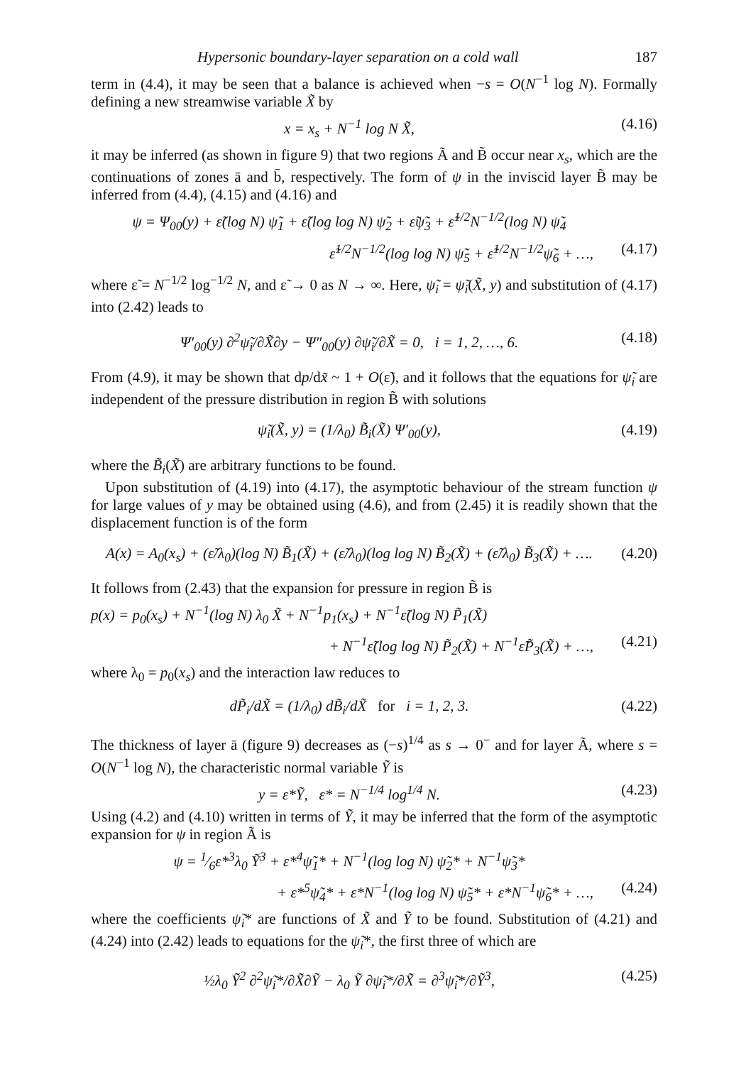Hypersonic boundary-layer separation on a cold wall 187
term in (4.4), it may be seen that a balance is achieved when −s = O(N<sup>−1</sup> log N). Formally defining a new streamwise variable X̃ by
x = x<sub>s</sub> + N<sup>−1</sup> log N X̃, (4.16)
it may be inferred (as shown in figure 9) that two regions Ã and B̃ occur near x<sub>s</sub>, which are the continuations of zones ā and b̄, respectively. The form of ψ in the inviscid layer B̃ may be inferred from (4.4), (4.15) and (4.16) and
ψ = Ψ<sub>00</sub>(y) + ε̃(log N) ψ̃<sub>1</sub> + ε̃(log log N) ψ̃<sub>2</sub> + ε̃ψ̃<sub>3</sub> + ε̃<sup>1/2</sup>N<sup>−1/2</sup>(log N) ψ̃<sub>4</sub>
ε̃<sup>1/2</sup>N<sup>−1/2</sup>(log log N) ψ̃<sub>5</sub> + ε̃<sup>1/2</sup>N<sup>−1/2</sup>ψ̃<sub>6</sub> + …, (4.17)
where ε̃ = N<sup>−1/2</sup> log<sup>−1/2</sup> N, and ε̃ → 0 as N → ∞. Here, ψ̃<sub>i</sub> = ψ̃<sub>i</sub>(X̃, y) and substitution of (4.17) into (2.42) leads to
Ψ′<sub>00</sub>(y) ∂<sup>2</sup>ψ̃<sub>i</sub>/∂X̃∂y − Ψ″<sub>00</sub>(y) ∂ψ̃<sub>i</sub>/∂X̃ = 0, i = 1, 2, …, 6. (4.18)
From (4.9), it may be shown that dp/dx̃ ~ 1 + O(ε̃), and it follows that the equations for ψ̃<sub>i</sub> are independent of the pressure distribution in region B̃ with solutions
ψ̃<sub>i</sub>(X̃, y) = (1/λ<sub>0</sub>) B̃<sub>i</sub>(X̃) Ψ′<sub>00</sub>(y), (4.19)
where the B̃<sub>i</sub>(X̃) are arbitrary functions to be found.
Upon substitution of (4.19) into (4.17), the asymptotic behaviour of the stream function ψ for large values of y may be obtained using (4.6), and from (2.45) it is readily shown that the displacement function is of the form
A(x) = A<sub>0</sub>(x<sub>s</sub>) + (ε̃/λ<sub>0</sub>)(log N) B̃<sub>1</sub>(X̃) + (ε̃/λ<sub>0</sub>)(log log N) B̃<sub>2</sub>(X̃) + (ε̃/λ<sub>0</sub>) B̃<sub>3</sub>(X̃) + …. (4.20)
It follows from (2.43) that the expansion for pressure in region B̃ is
p(x) = p<sub>0</sub>(x<sub>s</sub>) + N<sup>−1</sup>(log N) λ<sub>0</sub> X̃ + N<sup>−1</sup>p<sub>1</sub>(x<sub>s</sub>) + N<sup>−1</sup>ε̃(log N) P̃<sub>1</sub>(X̃)
+ N<sup>−1</sup>ε̃(log log N) P̃<sub>2</sub>(X̃) + N<sup>−1</sup>ε̃P̃<sub>3</sub>(X̃) + …, (4.21)
where λ<sub>0</sub> = p<sub>0</sub>(x<sub>s</sub>) and the interaction law reduces to
dP̃<sub>i</sub>/dX̃ = (1/λ<sub>0</sub>) dB̃<sub>i</sub>/dX̃ for i = 1, 2, 3. (4.22)
The thickness of layer ā (figure 9) decreases as (−s)<sup>1/4</sup> as s → 0<sup>−</sup> and for layer Ã, where s = O(N<sup>−1</sup> log N), the characteristic normal variable Ỹ is
y = ε*Ỹ, ε* = N<sup>−1/4</sup> log<sup>1/4</sup> N. (4.23)
Using (4.2) and (4.10) written in terms of Ỹ, it may be inferred that the form of the asymptotic expansion for ψ in region Ã is
ψ = 1⁄6ε*<sup>3</sup>λ<sub>0</sub> Ỹ<sup>3</sup> + ε*<sup>4</sup>ψ̃<sub>1</sub>* + N<sup>−1</sup>(log log N) ψ̃<sub>2</sub>* + N<sup>−1</sup>ψ̃<sub>3</sub>*
+ ε*<sup>5</sup>ψ̃<sub>4</sub>* + ε*N<sup>−1</sup>(log log N) ψ̃<sub>5</sub>* + ε*N<sup>−1</sup>ψ̃<sub>6</sub>* + …, (4.24)
where the coefficients ψ̃<sub>i</sub>* are functions of X̃ and Ỹ to be found. Substitution of (4.21) and (4.24) into (2.42) leads to equations for the ψ̃<sub>i</sub>*, the first three of which are
½λ<sub>0</sub> Ỹ<sup>2</sup> ∂<sup>2</sup>ψ̃<sub>i</sub>*/∂X̃∂Ỹ − λ<sub>0</sub> Ỹ ∂ψ̃<sub>i</sub>*/∂X̃ = ∂<sup>3</sup>ψ̃<sub>i</sub>*/∂Ỹ<sup>3</sup>, (4.25)